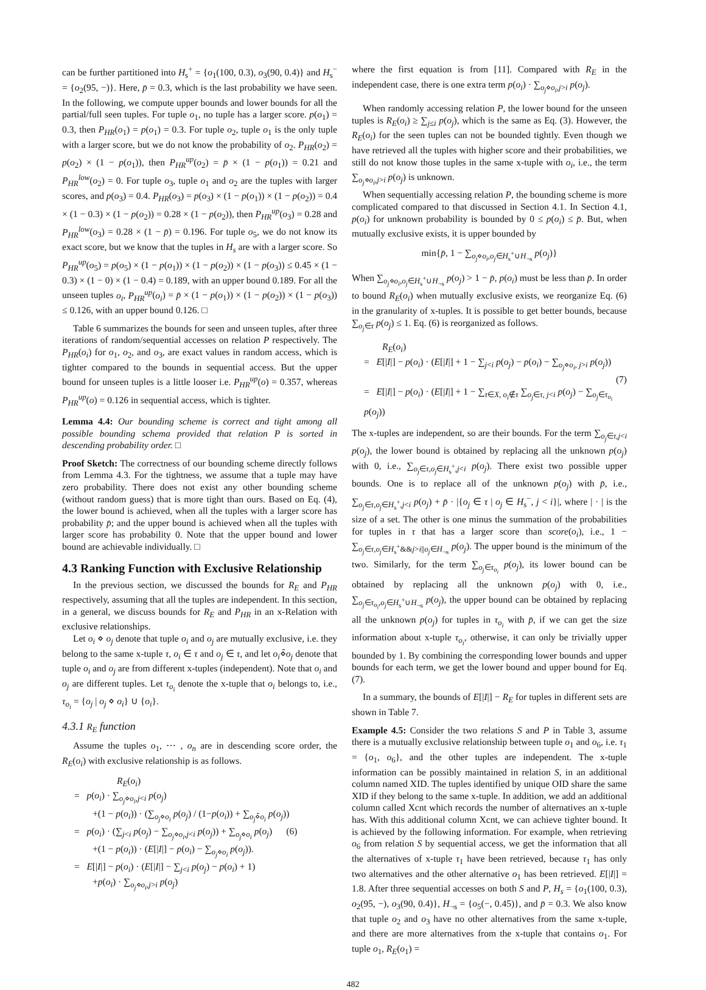can be further partitioned into H<sub>s</sub><sup>+</sup> = {o<sub>1</sub>(100, 0.3), o<sub>3</sub>(90, 0.4)} and H<sub>s</sub><sup>−</sup> = {o<sub>2</sub>(95, −)}. Here, p̄ = 0.3, which is the last probability we have seen. In the following, we compute upper bounds and lower bounds for all the partial/full seen tuples. For tuple o<sub>1</sub>, no tuple has a larger score. p(o<sub>1</sub>) = 0.3, then P<sub>HR</sub>(o<sub>1</sub>) = p(o<sub>1</sub>) = 0.3. For tuple o<sub>2</sub>, tuple o<sub>1</sub> is the only tuple with a larger score, but we do not know the probability of o<sub>2</sub>. P<sub>HR</sub>(o<sub>2</sub>) = p(o<sub>2</sub>) × (1 − p(o<sub>1</sub>)), then P<sub>HR</sub><sup>up</sup>(o<sub>2</sub>) = p̄ × (1 − p(o<sub>1</sub>)) = 0.21 and P<sub>HR</sub><sup>low</sup>(o<sub>2</sub>) = 0. For tuple o<sub>3</sub>, tuple o<sub>1</sub> and o<sub>2</sub> are the tuples with larger scores, and p(o<sub>3</sub>) = 0.4. P<sub>HR</sub>(o<sub>3</sub>) = p(o<sub>3</sub>) × (1 − p(o<sub>1</sub>)) × (1 − p(o<sub>2</sub>)) = 0.4 × (1 − 0.3) × (1 − p(o<sub>2</sub>)) = 0.28 × (1 − p(o<sub>2</sub>)), then P<sub>HR</sub><sup>up</sup>(o<sub>3</sub>) = 0.28 and P<sub>HR</sub><sup>low</sup>(o<sub>3</sub>) = 0.28 × (1 − p̄) = 0.196. For tuple o<sub>5</sub>, we do not know its exact score, but we know that the tuples in H<sub>s</sub> are with a larger score. So P<sub>HR</sub><sup>up</sup>(o<sub>5</sub>) = p(o<sub>5</sub>) × (1 − p(o<sub>1</sub>)) × (1 − p(o<sub>2</sub>)) × (1 − p(o<sub>3</sub>)) ≤ 0.45 × (1 − 0.3) × (1 − 0) × (1 − 0.4) = 0.189, with an upper bound 0.189. For all the unseen tuples o<sub>i</sub>, P<sub>HR</sub><sup>up</sup>(o<sub>i</sub>) = p̄ × (1 − p(o<sub>1</sub>)) × (1 − p(o<sub>2</sub>)) × (1 − p(o<sub>3</sub>)) ≤ 0.126, with an upper bound 0.126. □
Table 6 summarizes the bounds for seen and unseen tuples, after three iterations of random/sequential accesses on relation P respectively. The P<sub>HR</sub>(o<sub>i</sub>) for o<sub>1</sub>, o<sub>2</sub>, and o<sub>3</sub>, are exact values in random access, which is tighter compared to the bounds in sequential access. But the upper bound for unseen tuples is a little looser i.e. P<sub>HR</sub><sup>up</sup>(o) = 0.357, whereas P<sub>HR</sub><sup>up</sup>(o) = 0.126 in sequential access, which is tighter.
Lemma 4.4: Our bounding scheme is correct and tight among all possible bounding schema provided that relation P is sorted in descending probability order. □
Proof Sketch: The correctness of our bounding scheme directly follows from Lemma 4.3. For the tightness, we assume that a tuple may have zero probability. There does not exist any other bounding scheme (without random guess) that is more tight than ours. Based on Eq. (4), the lower bound is achieved, when all the tuples with a larger score has probability p̄; and the upper bound is achieved when all the tuples with larger score has probability 0. Note that the upper bound and lower bound are achievable individually. □
4.3 Ranking Function with Exclusive Relationship
In the previous section, we discussed the bounds for R<sub>E</sub> and P<sub>HR</sub> respectively, assuming that all the tuples are independent. In this section, in a general, we discuss bounds for R<sub>E</sub> and P<sub>HR</sub> in an x-Relation with exclusive relationships.
Let o<sub>i</sub> ⋄ o<sub>j</sub> denote that tuple o<sub>i</sub> and o<sub>j</sub> are mutually exclusive, i.e. they belong to the same x-tuple τ, o<sub>i</sub> ∈ τ and o<sub>j</sub> ∈ τ, and let o<sub>i</sub>⋄̄o<sub>j</sub> denote that tuple o<sub>i</sub> and o<sub>j</sub> are from different x-tuples (independent). Note that o<sub>i</sub> and o<sub>j</sub> are different tuples. Let τ<sub>o<sub>i</sub></sub> denote the x-tuple that o<sub>i</sub> belongs to, i.e., τ<sub>o<sub>i</sub></sub> = {o<sub>j</sub> | o<sub>j</sub> ⋄ o<sub>i</sub>} ∪ {o<sub>i</sub>}.
4.3.1 R<sub>E</sub> function
Assume the tuples o<sub>1</sub>, ⋯ , o<sub>n</sub> are in descending score order, the R<sub>E</sub>(o<sub>i</sub>) with exclusive relationship is as follows.
R<sub>E</sub>(o<sub>i</sub>)
= p(o<sub>i</sub>) · ∑<sub>o<sub>j</sub>⋄o<sub>i</sub>,j<i</sub> p(o<sub>j</sub>)
+(1 − p(o<sub>i</sub>)) · (∑<sub>o<sub>j</sub>⋄o<sub>i</sub></sub> p(o<sub>j</sub>) / (1−p(o<sub>i</sub>)) + ∑<sub>o<sub>j</sub>⋄̄o<sub>i</sub></sub> p(o<sub>j</sub>))
= p(o<sub>i</sub>) · (∑<sub>j<i</sub> p(o<sub>j</sub>) − ∑<sub>o<sub>j</sub>⋄o<sub>i</sub>,j<i</sub> p(o<sub>j</sub>)) + ∑<sub>o<sub>j</sub>⋄o<sub>i</sub></sub> p(o<sub>j</sub>) (6)
+(1 − p(o<sub>i</sub>)) · (E[|I|] − p(o<sub>i</sub>) − ∑<sub>o<sub>j</sub>⋄o<sub>i</sub></sub> p(o<sub>j</sub>)).
= E[|I|] − p(o<sub>i</sub>) · (E[|I|] − ∑<sub>j<i</sub> p(o<sub>j</sub>) − p(o<sub>i</sub>) + 1)
+p(o<sub>i</sub>) · ∑<sub>o<sub>j</sub>⋄o<sub>i</sub>,j>i</sub> p(o<sub>j</sub>)
where the first equation is from [11]. Compared with R<sub>E</sub> in the independent case, there is one extra term p(o<sub>i</sub>) · ∑<sub>o<sub>j</sub>⋄o<sub>i</sub>,j>i</sub> p(o<sub>j</sub>).
When randomly accessing relation P, the lower bound for the unseen tuples is R<sub>E</sub>(o<sub>i</sub>) ≥ ∑<sub>j≤i</sub> p(o<sub>j</sub>), which is the same as Eq. (3). However, the R<sub>E</sub>(o<sub>i</sub>) for the seen tuples can not be bounded tightly. Even though we have retrieved all the tuples with higher score and their probabilities, we still do not know those tuples in the same x-tuple with o<sub>i</sub>, i.e., the term ∑<sub>o<sub>j</sub>⋄o<sub>i</sub>,j>i</sub> p(o<sub>j</sub>) is unknown.
When sequentially accessing relation P, the bounding scheme is more complicated compared to that discussed in Section 4.1. In Section 4.1, p(o<sub>i</sub>) for unknown probability is bounded by 0 ≤ p(o<sub>i</sub>) ≤ p̄. But, when mutually exclusive exists, it is upper bounded by
min{p̄, 1 − ∑<sub>o<sub>j</sub>⋄o<sub>i</sub>,o<sub>j</sub>∈H<sub>s</sub><sup>+</sup>∪H<sub>¬s</sub></sub> p(o<sub>j</sub>)}
When ∑<sub>o<sub>j</sub>⋄o<sub>i</sub>,o<sub>j</sub>∈H<sub>s</sub><sup>+</sup>∪H<sub>¬s</sub></sub> p(o<sub>j</sub>) > 1 − p̄, p(o<sub>i</sub>) must be less than p̄. In order to bound R<sub>E</sub>(o<sub>i</sub>) when mutually exclusive exists, we reorganize Eq. (6) in the granularity of x-tuples. It is possible to get better bounds, because ∑<sub>o<sub>j</sub>∈τ</sub> p(o<sub>j</sub>) ≤ 1. Eq. (6) is reorganized as follows.
R<sub>E</sub>(o<sub>i</sub>)
= E[|I|] − p(o<sub>i</sub>) · (E[|I|] + 1 − ∑<sub>j<i</sub> p(o<sub>j</sub>) − p(o<sub>i</sub>) − ∑<sub>o<sub>j</sub>⋄o<sub>i</sub>, j>i</sub> p(o<sub>j</sub>))
(7)
= E[|I|] − p(o<sub>i</sub>) · (E[|I|] + 1 − ∑<sub>τ∈X, o<sub>i</sub>∉τ</sub> ∑<sub>o<sub>j</sub>∈τ, j<i</sub> p(o<sub>j</sub>) − ∑<sub>o<sub>j</sub>∈τ<sub>o<sub>i</sub></sub></sub> p(o<sub>j</sub>))
The x-tuples are independent, so are their bounds. For the term ∑<sub>o<sub>j</sub>∈τ,j<i</sub> p(o<sub>j</sub>), the lower bound is obtained by replacing all the unknown p(o<sub>j</sub>) with 0, i.e., ∑<sub>o<sub>j</sub>∈τ,o<sub>j</sub>∈H<sub>s</sub><sup>+</sup>,j<i</sub> p(o<sub>j</sub>). There exist two possible upper bounds. One is to replace all of the unknown p(o<sub>j</sub>) with p̄, i.e., ∑<sub>o<sub>j</sub>∈τ,o<sub>j</sub>∈H<sub>s</sub><sup>+</sup>,j<i</sub> p(o<sub>j</sub>) + p̄ · |{o<sub>j</sub> ∈ τ | o<sub>j</sub> ∈ H<sub>s</sub><sup>−</sup>, j < i}|, where | · | is the size of a set. The other is one minus the summation of the probabilities for tuples in τ that has a larger score than score(o<sub>i</sub>), i.e., 1 − ∑<sub>o<sub>j</sub>∈τ,o<sub>j</sub>∈H<sub>s</sub><sup>+</sup>&&j>i||o<sub>j</sub>∈H<sub>¬s</sub></sub> p(o<sub>j</sub>). The upper bound is the minimum of the two. Similarly, for the term ∑<sub>o<sub>j</sub>∈τ<sub>o<sub>i</sub></sub></sub> p(o<sub>j</sub>), its lower bound can be obtained by replacing all the unknown p(o<sub>j</sub>) with 0, i.e., ∑<sub>o<sub>j</sub>∈τ<sub>o<sub>i</sub></sub>,o<sub>j</sub>∈H<sub>s</sub><sup>+</sup>∪H<sub>¬s</sub></sub> p(o<sub>j</sub>), the upper bound can be obtained by replacing all the unknown p(o<sub>j</sub>) for tuples in τ<sub>o<sub>i</sub></sub> with p̄, if we can get the size information about x-tuple τ<sub>o<sub>i</sub></sub>, otherwise, it can only be trivially upper bounded by 1. By combining the corresponding lower bounds and upper bounds for each term, we get the lower bound and upper bound for Eq. (7).
In a summary, the bounds of E[|I|] − R<sub>E</sub> for tuples in different sets are shown in Table 7.
Example 4.5: Consider the two relations S and P in Table 3, assume there is a mutually exclusive relationship between tuple o<sub>1</sub> and o<sub>6</sub>, i.e. τ<sub>1</sub> = {o<sub>1</sub>, o<sub>6</sub>}, and the other tuples are independent. The x-tuple information can be possibly maintained in relation S, in an additional column named XID. The tuples identified by unique OID share the same XID if they belong to the same x-tuple. In addition, we add an additional column called Xcnt which records the number of alternatives an x-tuple has. With this additional column Xcnt, we can achieve tighter bound. It is achieved by the following information. For example, when retrieving o<sub>6</sub> from relation S by sequential access, we get the information that all the alternatives of x-tuple τ<sub>1</sub> have been retrieved, because τ<sub>1</sub> has only two alternatives and the other alternative o<sub>1</sub> has been retrieved. E[|I|] = 1.8. After three sequential accesses on both S and P, H<sub>s</sub> = {o<sub>1</sub>(100, 0.3), o<sub>2</sub>(95, −), o<sub>3</sub>(90, 0.4)}, H<sub>¬s</sub> = {o<sub>5</sub>(−, 0.45)}, and p̄ = 0.3. We also know that tuple o<sub>2</sub> and o<sub>3</sub> have no other alternatives from the same x-tuple, and there are more alternatives from the x-tuple that contains o<sub>1</sub>. For tuple o<sub>1</sub>, R<sub>E</sub>(o<sub>1</sub>) =
482